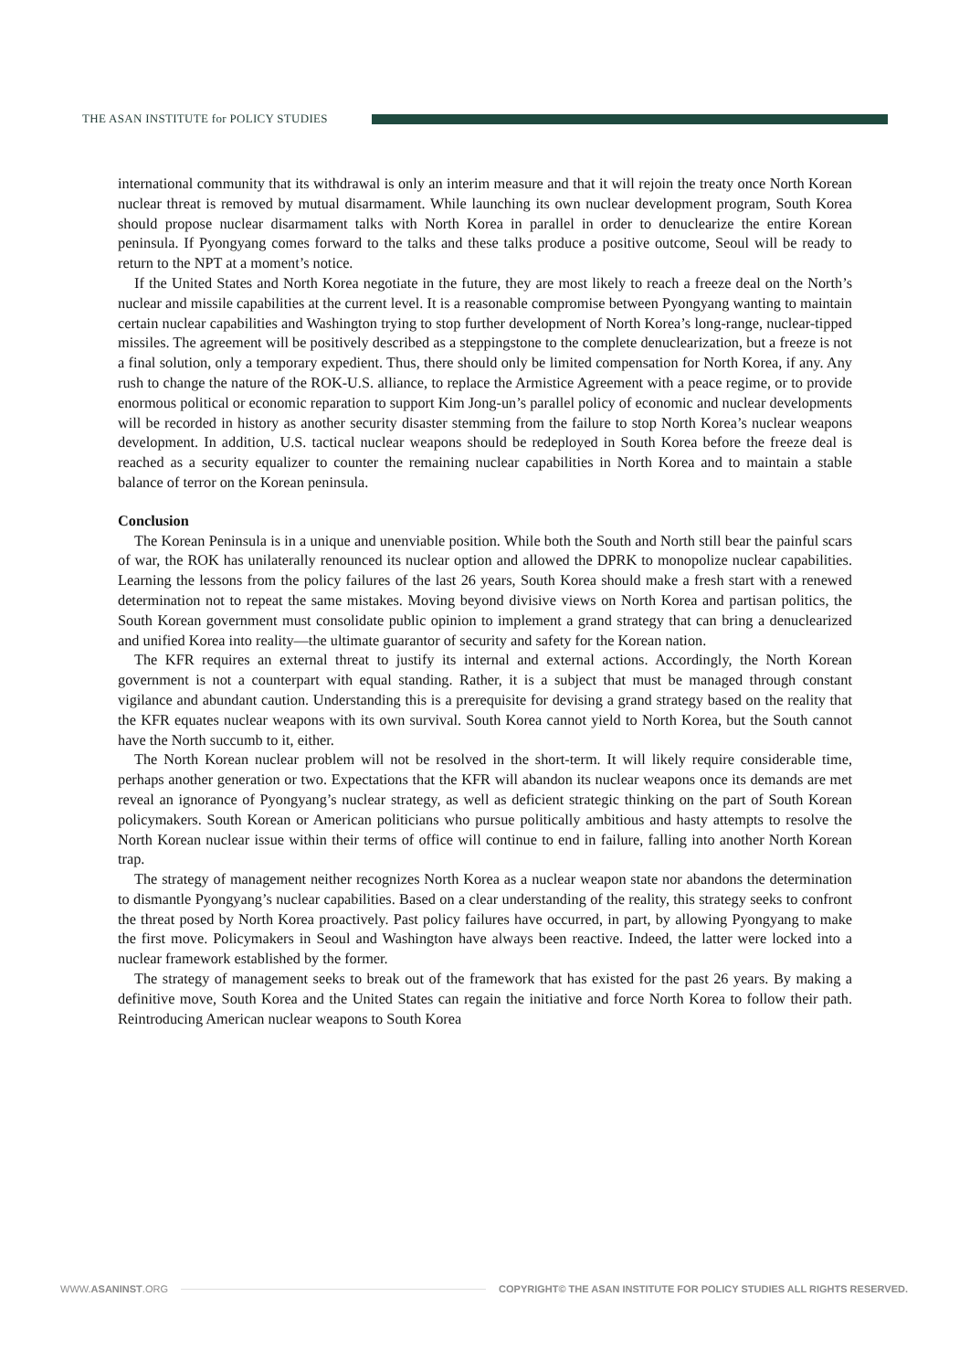THE ASAN INSTITUTE for POLICY STUDIES
international community that its withdrawal is only an interim measure and that it will rejoin the treaty once North Korean nuclear threat is removed by mutual disarmament. While launching its own nuclear development program, South Korea should propose nuclear disarmament talks with North Korea in parallel in order to denuclearize the entire Korean peninsula. If Pyongyang comes forward to the talks and these talks produce a positive outcome, Seoul will be ready to return to the NPT at a moment’s notice.
If the United States and North Korea negotiate in the future, they are most likely to reach a freeze deal on the North’s nuclear and missile capabilities at the current level. It is a reasonable compromise between Pyongyang wanting to maintain certain nuclear capabilities and Washington trying to stop further development of North Korea’s long-range, nuclear-tipped missiles. The agreement will be positively described as a steppingstone to the complete denuclearization, but a freeze is not a final solution, only a temporary expedient. Thus, there should only be limited compensation for North Korea, if any. Any rush to change the nature of the ROK-U.S. alliance, to replace the Armistice Agreement with a peace regime, or to provide enormous political or economic reparation to support Kim Jong-un’s parallel policy of economic and nuclear developments will be recorded in history as another security disaster stemming from the failure to stop North Korea’s nuclear weapons development. In addition, U.S. tactical nuclear weapons should be redeployed in South Korea before the freeze deal is reached as a security equalizer to counter the remaining nuclear capabilities in North Korea and to maintain a stable balance of terror on the Korean peninsula.
Conclusion
The Korean Peninsula is in a unique and unenviable position. While both the South and North still bear the painful scars of war, the ROK has unilaterally renounced its nuclear option and allowed the DPRK to monopolize nuclear capabilities. Learning the lessons from the policy failures of the last 26 years, South Korea should make a fresh start with a renewed determination not to repeat the same mistakes. Moving beyond divisive views on North Korea and partisan politics, the South Korean government must consolidate public opinion to implement a grand strategy that can bring a denuclearized and unified Korea into reality—the ultimate guarantor of security and safety for the Korean nation.
The KFR requires an external threat to justify its internal and external actions. Accordingly, the North Korean government is not a counterpart with equal standing. Rather, it is a subject that must be managed through constant vigilance and abundant caution. Understanding this is a prerequisite for devising a grand strategy based on the reality that the KFR equates nuclear weapons with its own survival. South Korea cannot yield to North Korea, but the South cannot have the North succumb to it, either.
The North Korean nuclear problem will not be resolved in the short-term. It will likely require considerable time, perhaps another generation or two. Expectations that the KFR will abandon its nuclear weapons once its demands are met reveal an ignorance of Pyongyang’s nuclear strategy, as well as deficient strategic thinking on the part of South Korean policymakers. South Korean or American politicians who pursue politically ambitious and hasty attempts to resolve the North Korean nuclear issue within their terms of office will continue to end in failure, falling into another North Korean trap.
The strategy of management neither recognizes North Korea as a nuclear weapon state nor abandons the determination to dismantle Pyongyang’s nuclear capabilities. Based on a clear understanding of the reality, this strategy seeks to confront the threat posed by North Korea proactively. Past policy failures have occurred, in part, by allowing Pyongyang to make the first move. Policymakers in Seoul and Washington have always been reactive. Indeed, the latter were locked into a nuclear framework established by the former.
The strategy of management seeks to break out of the framework that has existed for the past 26 years. By making a definitive move, South Korea and the United States can regain the initiative and force North Korea to follow their path. Reintroducing American nuclear weapons to South Korea
WWW.ASANINST.ORG
COPYRIGHT© THE ASAN INSTITUTE FOR POLICY STUDIES ALL RIGHTS RESERVED.